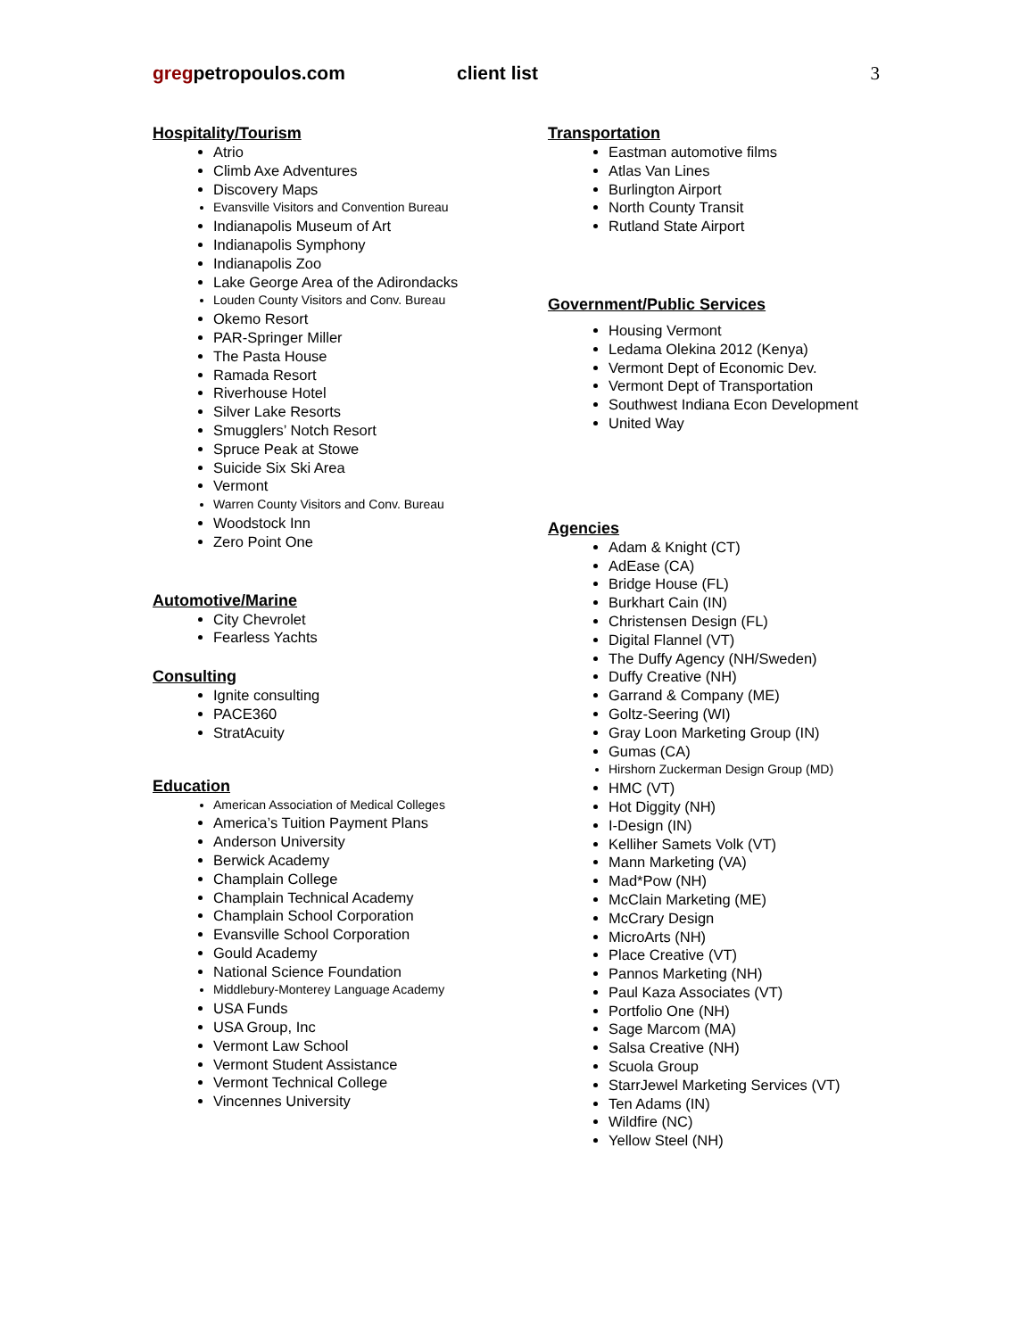gregpetropoulos.com client list 3
Hospitality/Tourism
Atrio
Climb Axe Adventures
Discovery Maps
Evansville Visitors and Convention Bureau
Indianapolis Museum of Art
Indianapolis Symphony
Indianapolis Zoo
Lake George Area of the Adirondacks
Louden County Visitors and Conv. Bureau
Okemo Resort
PAR-Springer Miller
The Pasta House
Ramada Resort
Riverhouse Hotel
Silver Lake Resorts
Smugglers’ Notch Resort
Spruce Peak at Stowe
Suicide Six Ski Area
Vermont
Warren County Visitors and Conv. Bureau
Woodstock Inn
Zero Point One
Automotive/Marine
City Chevrolet
Fearless Yachts
Consulting
Ignite consulting
PACE360
StratAcuity
Education
American Association of Medical Colleges
America’s Tuition Payment Plans
Anderson University
Berwick Academy
Champlain College
Champlain Technical Academy
Champlain School Corporation
Evansville School Corporation
Gould Academy
National Science Foundation
Middlebury-Monterey Language Academy
USA Funds
USA Group, Inc
Vermont Law School
Vermont Student Assistance
Vermont Technical College
Vincennes University
Transportation
Eastman automotive films
Atlas Van Lines
Burlington Airport
North County Transit
Rutland State Airport
Government/Public Services
Housing Vermont
Ledama Olekina 2012 (Kenya)
Vermont Dept of Economic Dev.
Vermont Dept of Transportation
Southwest Indiana Econ Development
United Way
Agencies
Adam & Knight (CT)
AdEase (CA)
Bridge House (FL)
Burkhart Cain (IN)
Christensen Design (FL)
Digital Flannel (VT)
The Duffy Agency (NH/Sweden)
Duffy Creative (NH)
Garrand & Company (ME)
Goltz-Seering (WI)
Gray Loon Marketing Group (IN)
Gumas (CA)
Hirshorn Zuckerman Design Group (MD)
HMC (VT)
Hot Diggity (NH)
I-Design (IN)
Kelliher Samets Volk (VT)
Mann Marketing (VA)
Mad*Pow (NH)
McClain Marketing (ME)
McCrary Design
MicroArts (NH)
Place Creative (VT)
Pannos Marketing (NH)
Paul Kaza Associates (VT)
Portfolio One (NH)
Sage Marcom (MA)
Salsa Creative (NH)
Scuola Group
StarrJewel Marketing Services (VT)
Ten Adams (IN)
Wildfire (NC)
Yellow Steel (NH)